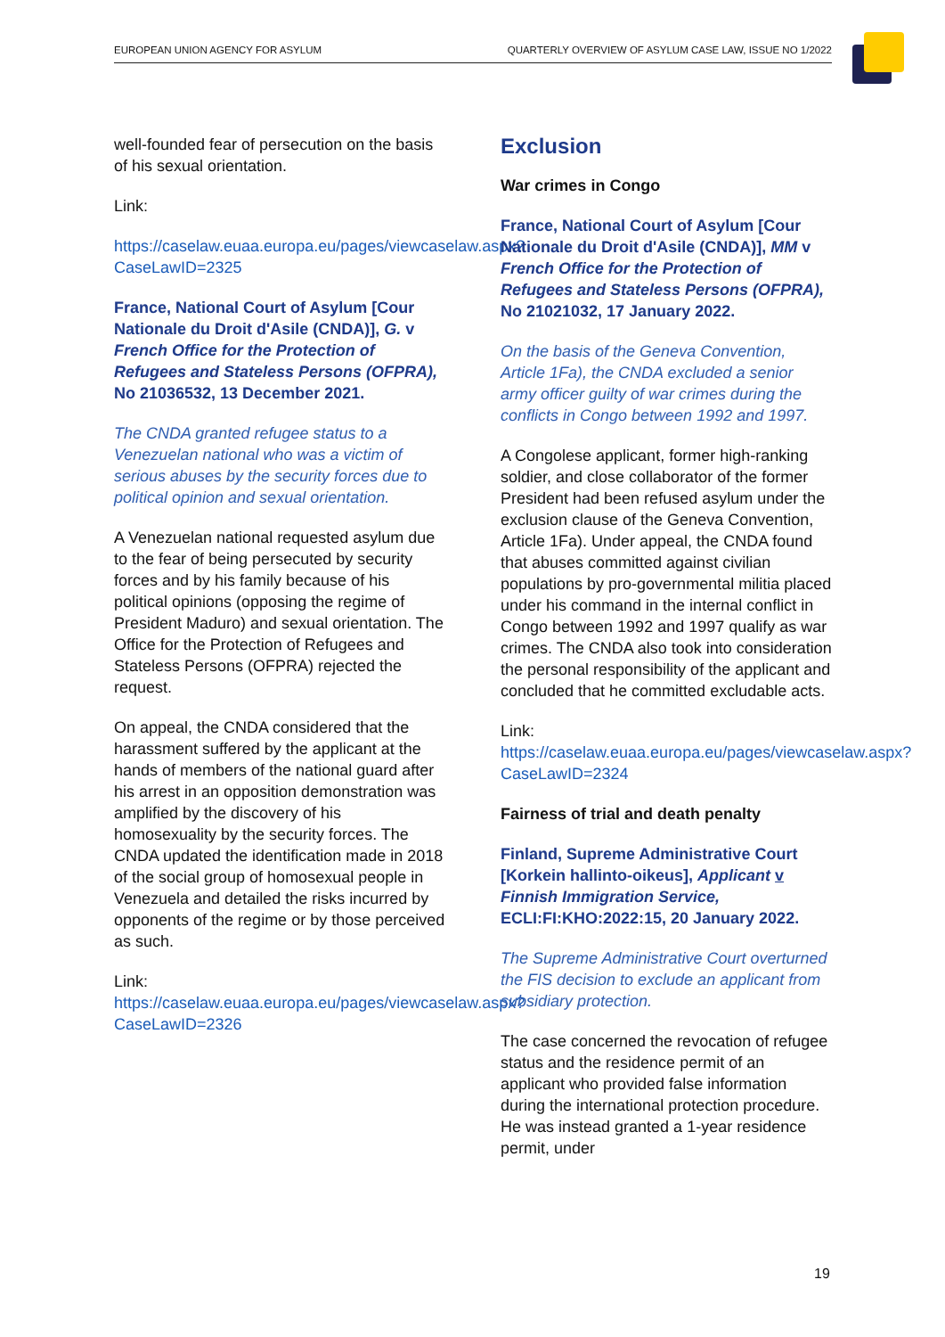EUROPEAN UNION AGENCY FOR ASYLUM QUARTERLY OVERVIEW OF ASYLUM CASE LAW, ISSUE NO 1/2022
well-founded fear of persecution on the basis of his sexual orientation.
Link:
https://caselaw.euaa.europa.eu/pages/viewcaselaw.aspx?CaseLawID=2325
France, National Court of Asylum [Cour Nationale du Droit d'Asile (CNDA)], G. v French Office for the Protection of Refugees and Stateless Persons (OFPRA), No 21036532, 13 December 2021.
The CNDA granted refugee status to a Venezuelan national who was a victim of serious abuses by the security forces due to political opinion and sexual orientation.
A Venezuelan national requested asylum due to the fear of being persecuted by security forces and by his family because of his political opinions (opposing the regime of President Maduro) and sexual orientation. The Office for the Protection of Refugees and Stateless Persons (OFPRA) rejected the request.
On appeal, the CNDA considered that the harassment suffered by the applicant at the hands of members of the national guard after his arrest in an opposition demonstration was amplified by the discovery of his homosexuality by the security forces. The CNDA updated the identification made in 2018 of the social group of homosexual people in Venezuela and detailed the risks incurred by opponents of the regime or by those perceived as such.
Link:
https://caselaw.euaa.europa.eu/pages/viewcaselaw.aspx?CaseLawID=2326
Exclusion
War crimes in Congo
France, National Court of Asylum [Cour Nationale du Droit d'Asile (CNDA)], MM v French Office for the Protection of Refugees and Stateless Persons (OFPRA), No 21021032, 17 January 2022.
On the basis of the Geneva Convention, Article 1Fa), the CNDA excluded a senior army officer guilty of war crimes during the conflicts in Congo between 1992 and 1997.
A Congolese applicant, former high-ranking soldier, and close collaborator of the former President had been refused asylum under the exclusion clause of the Geneva Convention, Article 1Fa). Under appeal, the CNDA found that abuses committed against civilian populations by pro-governmental militia placed under his command in the internal conflict in Congo between 1992 and 1997 qualify as war crimes. The CNDA also took into consideration the personal responsibility of the applicant and concluded that he committed excludable acts.
Link:
https://caselaw.euaa.europa.eu/pages/viewcaselaw.aspx?CaseLawID=2324
Fairness of trial and death penalty
Finland, Supreme Administrative Court [Korkein hallinto-oikeus], Applicant v Finnish Immigration Service, ECLI:FI:KHO:2022:15, 20 January 2022.
The Supreme Administrative Court overturned the FIS decision to exclude an applicant from subsidiary protection.
The case concerned the revocation of refugee status and the residence permit of an applicant who provided false information during the international protection procedure. He was instead granted a 1-year residence permit, under
19